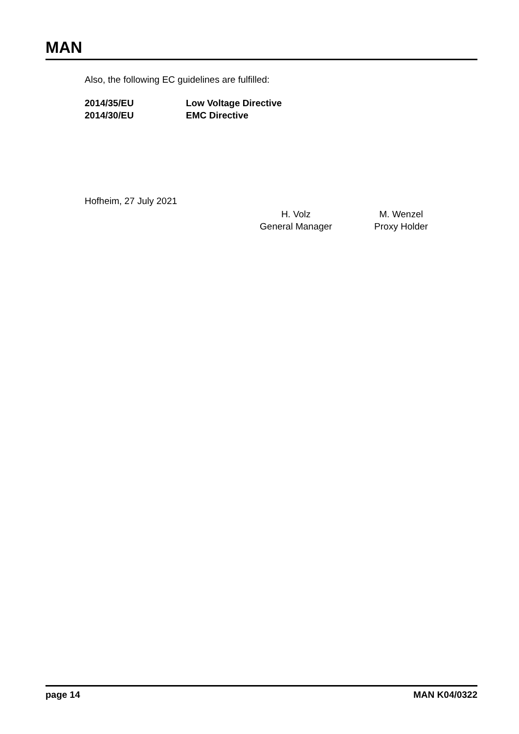MAN
Also, the following EC guidelines are fulfilled:
| 2014/35/EU | Low Voltage Directive |
| 2014/30/EU | EMC Directive |
Hofheim, 27 July 2021
H. Volz
General Manager
M. Wenzel
Proxy Holder
page 14 MAN K04/0322